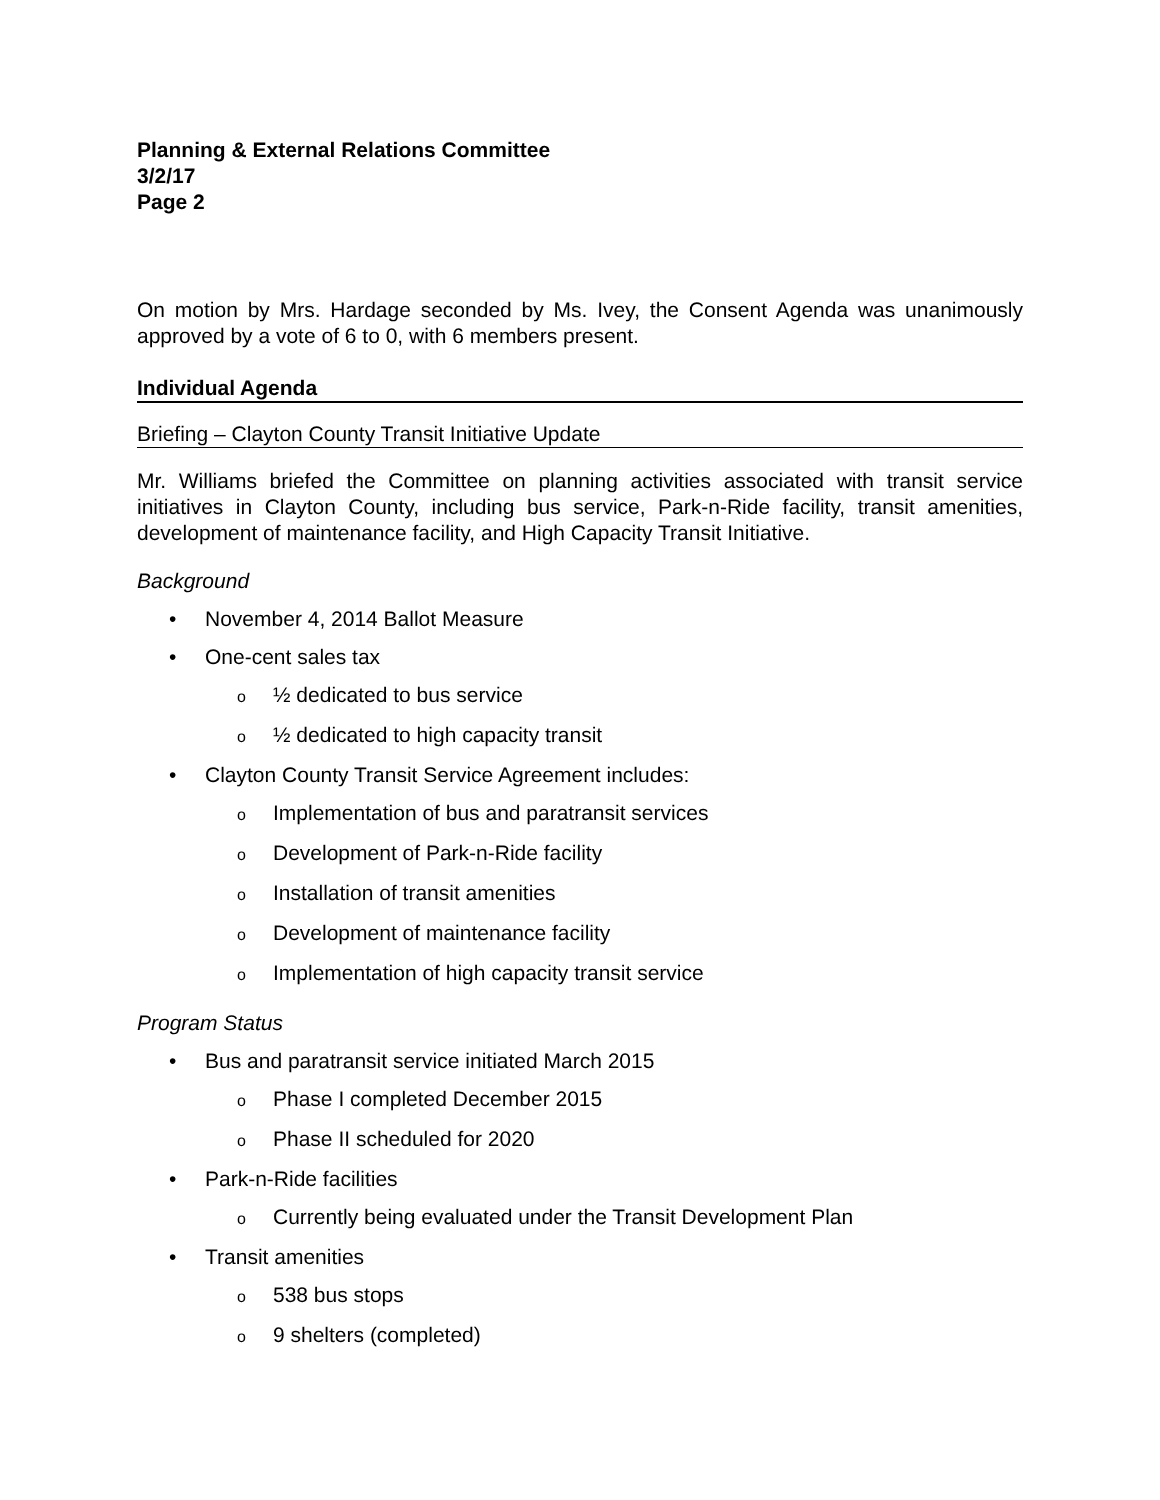Planning & External Relations Committee
3/2/17
Page 2
On motion by Mrs. Hardage seconded by Ms. Ivey, the Consent Agenda was unanimously approved by a vote of 6 to 0, with 6 members present.
Individual Agenda
Briefing – Clayton County Transit Initiative Update
Mr. Williams briefed the Committee on planning activities associated with transit service initiatives in Clayton County, including bus service, Park-n-Ride facility, transit amenities, development of maintenance facility, and High Capacity Transit Initiative.
Background
• November 4, 2014 Ballot Measure
• One-cent sales tax
o ½ dedicated to bus service
o ½ dedicated to high capacity transit
• Clayton County Transit Service Agreement includes:
o Implementation of bus and paratransit services
o Development of Park-n-Ride facility
o Installation of transit amenities
o Development of maintenance facility
o Implementation of high capacity transit service
Program Status
• Bus and paratransit service initiated March 2015
o Phase I completed December 2015
o Phase II scheduled for 2020
• Park-n-Ride facilities
o Currently being evaluated under the Transit Development Plan
• Transit amenities
o 538 bus stops
o 9 shelters (completed)